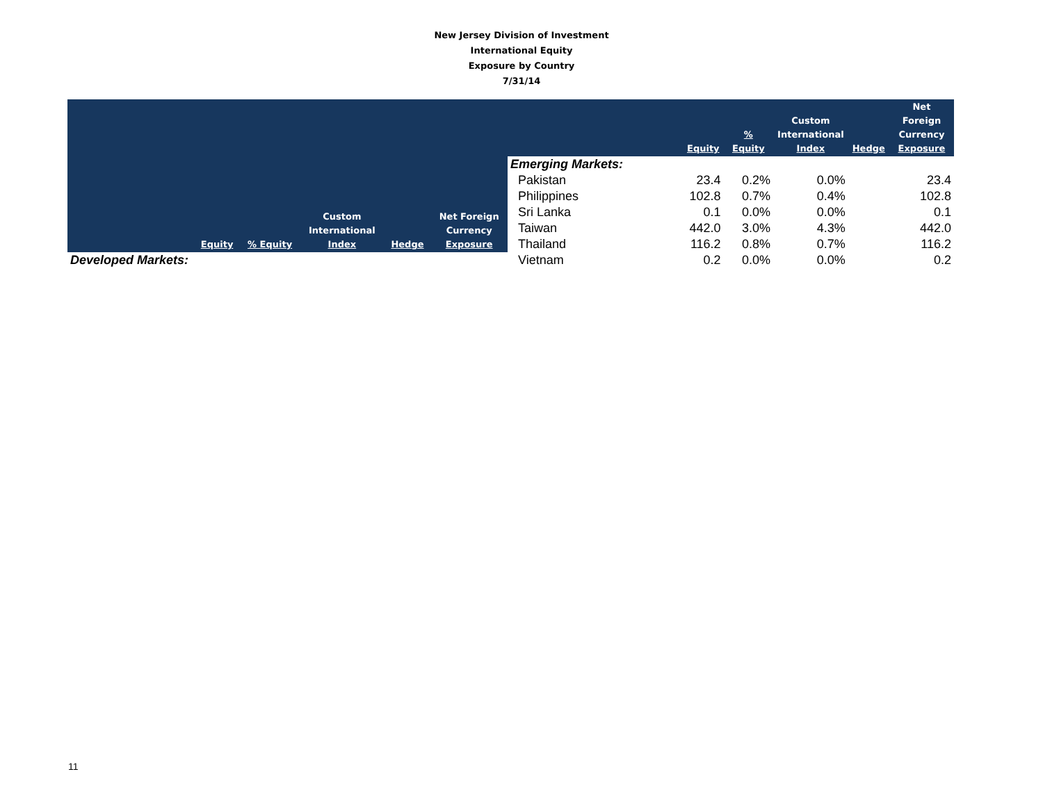New Jersey Division of Investment
International Equity
Exposure by Country
7/31/14
| | Equity | % Equity | Custom International Index | Hedge | Net Foreign Currency Exposure |
| --- | --- | --- | --- | --- | --- |
| Developed Markets: | | | | | |
| | Equity | % Equity | Custom International Index | Hedge | Net Foreign Currency Exposure |
| --- | --- | --- | --- | --- | --- |
| Emerging Markets: | | | | | |
| Pakistan | 23.4 | 0.2% | 0.0% | | 23.4 |
| Philippines | 102.8 | 0.7% | 0.4% | | 102.8 |
| Sri Lanka | 0.1 | 0.0% | 0.0% | | 0.1 |
| Taiwan | 442.0 | 3.0% | 4.3% | | 442.0 |
| Thailand | 116.2 | 0.8% | 0.7% | | 116.2 |
| Vietnam | 0.2 | 0.0% | 0.0% | | 0.2 |
11